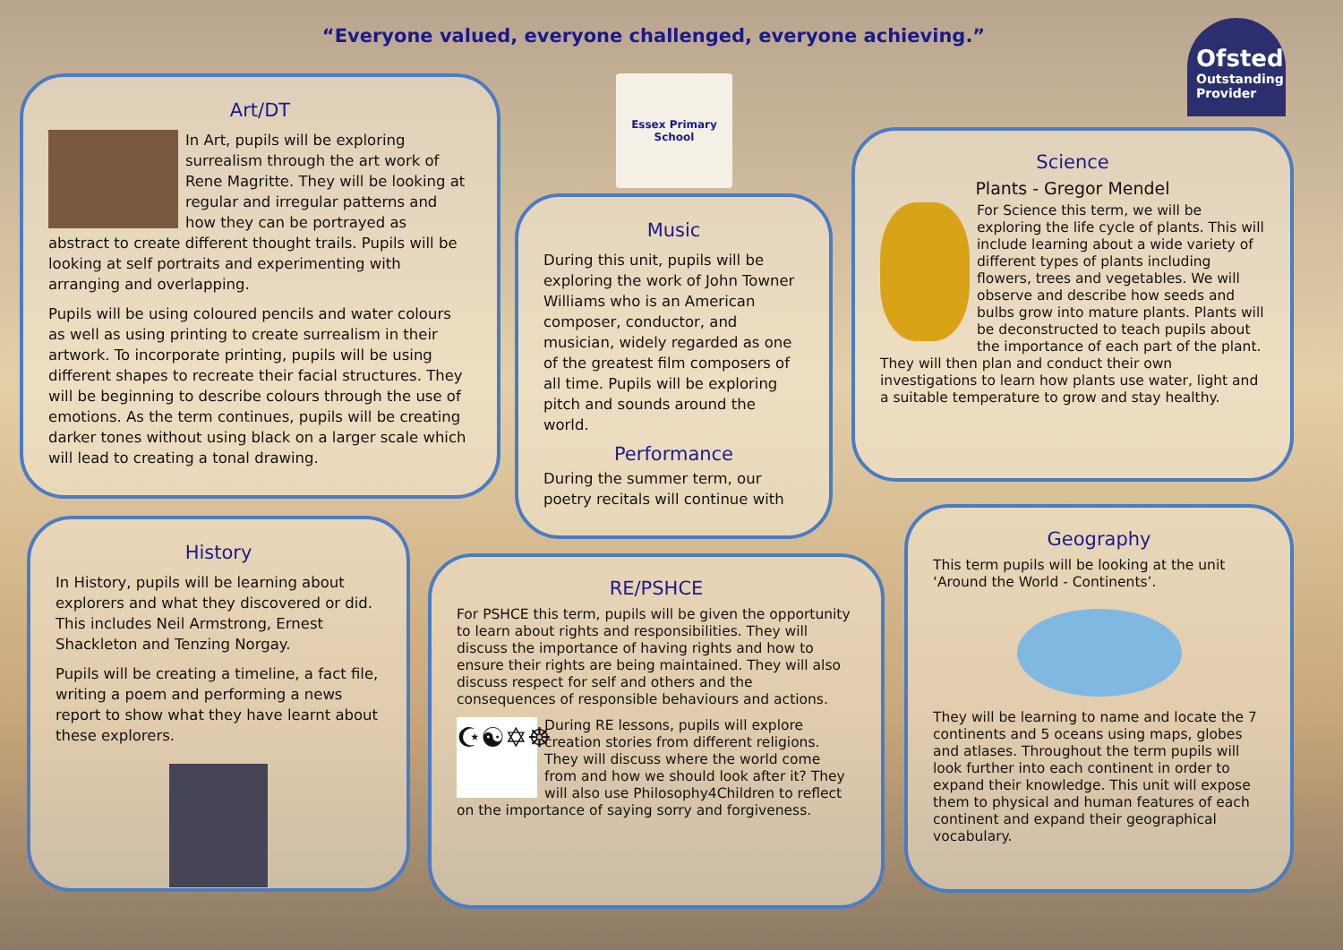“Everyone valued, everyone challenged, everyone achieving.”
Ofsted
Outstanding Provider
Essex Primary School
Art/DT
In Art, pupils will be exploring surrealism through the art work of Rene Magritte. They will be looking at regular and irregular patterns and how they can be portrayed as abstract to create different thought trails. Pupils will be looking at self portraits and experimenting with arranging and overlapping.
Pupils will be using coloured pencils and water colours as well as using printing to create surrealism in their artwork. To incorporate printing, pupils will be using different shapes to recreate their facial structures. They will be beginning to describe colours through the use of emotions. As the term continues, pupils will be creating darker tones without using black on a larger scale which will lead to creating a tonal drawing.
Music
During this unit, pupils will be exploring the work of John Towner Williams who is an American composer, conductor, and musician, widely regarded as one of the greatest film composers of all time. Pupils will be exploring pitch and sounds around the world.
Performance
During the summer term, our poetry recitals will continue with
Science
Plants - Gregor Mendel
For Science this term, we will be exploring the life cycle of plants. This will include learning about a wide variety of different types of plants including flowers, trees and vegetables. We will observe and describe how seeds and bulbs grow into mature plants. Plants will be deconstructed to teach pupils about the importance of each part of the plant. They will then plan and conduct their own investigations to learn how plants use water, light and a suitable temperature to grow and stay healthy.
History
In History, pupils will be learning about explorers and what they discovered or did. This includes Neil Armstrong, Ernest Shackleton and Tenzing Norgay.
Pupils will be creating a timeline, a fact file, writing a poem and performing a news report to show what they have learnt about these explorers.
RE/PSHCE
For PSHCE this term, pupils will be given the opportunity to learn about rights and responsibilities. They will discuss the importance of having rights and how to ensure their rights are being maintained. They will also discuss respect for self and others and the consequences of responsible behaviours and actions.
☪☯✡☸
During RE lessons, pupils will explore creation stories from different religions. They will discuss where the world come from and how we should look after it? They will also use Philosophy4Children to reflect on the importance of saying sorry and forgiveness.
Geography
This term pupils will be looking at the unit ‘Around the World - Continents’.
They will be learning to name and locate the 7 continents and 5 oceans using maps, globes and atlases. Throughout the term pupils will look further into each continent in order to expand their knowledge. This unit will expose them to physical and human features of each continent and expand their geographical vocabulary.